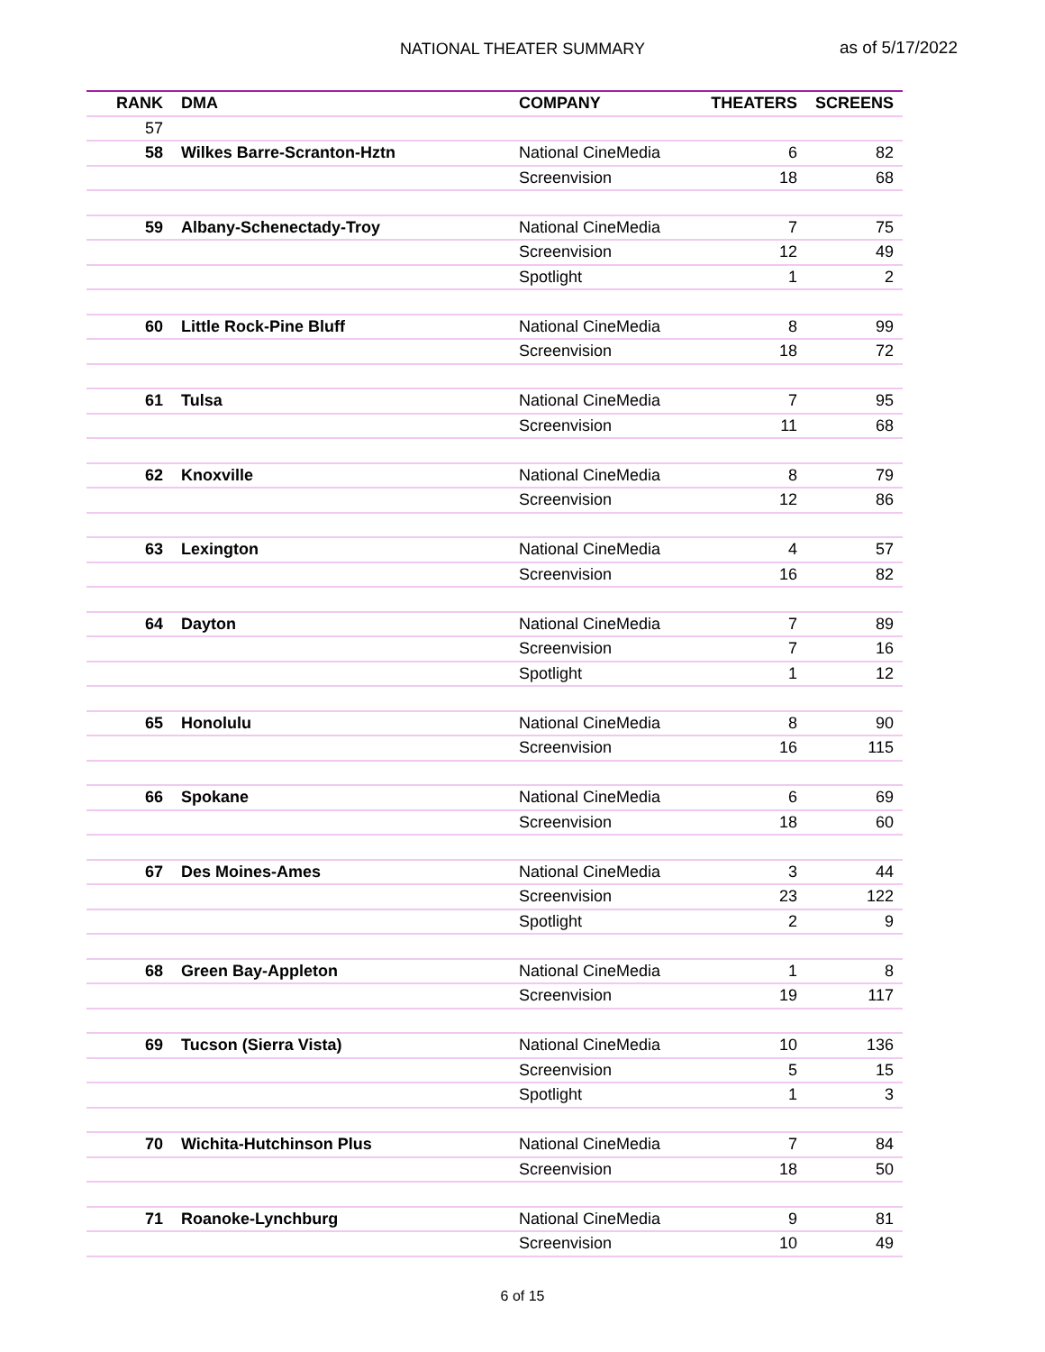NATIONAL THEATER SUMMARY
as of 5/17/2022
| RANK | DMA | COMPANY | THEATERS | SCREENS |
| --- | --- | --- | --- | --- |
| 57 | | | | |
| 58 | Wilkes Barre-Scranton-Hztn | National CineMedia | 6 | 82 |
| | | Screenvision | 18 | 68 |
| 59 | Albany-Schenectady-Troy | National CineMedia | 7 | 75 |
| | | Screenvision | 12 | 49 |
| | | Spotlight | 1 | 2 |
| 60 | Little Rock-Pine Bluff | National CineMedia | 8 | 99 |
| | | Screenvision | 18 | 72 |
| 61 | Tulsa | National CineMedia | 7 | 95 |
| | | Screenvision | 11 | 68 |
| 62 | Knoxville | National CineMedia | 8 | 79 |
| | | Screenvision | 12 | 86 |
| 63 | Lexington | National CineMedia | 4 | 57 |
| | | Screenvision | 16 | 82 |
| 64 | Dayton | National CineMedia | 7 | 89 |
| | | Screenvision | 7 | 16 |
| | | Spotlight | 1 | 12 |
| 65 | Honolulu | National CineMedia | 8 | 90 |
| | | Screenvision | 16 | 115 |
| 66 | Spokane | National CineMedia | 6 | 69 |
| | | Screenvision | 18 | 60 |
| 67 | Des Moines-Ames | National CineMedia | 3 | 44 |
| | | Screenvision | 23 | 122 |
| | | Spotlight | 2 | 9 |
| 68 | Green Bay-Appleton | National CineMedia | 1 | 8 |
| | | Screenvision | 19 | 117 |
| 69 | Tucson (Sierra Vista) | National CineMedia | 10 | 136 |
| | | Screenvision | 5 | 15 |
| | | Spotlight | 1 | 3 |
| 70 | Wichita-Hutchinson Plus | National CineMedia | 7 | 84 |
| | | Screenvision | 18 | 50 |
| 71 | Roanoke-Lynchburg | National CineMedia | 9 | 81 |
| | | Screenvision | 10 | 49 |
6 of 15